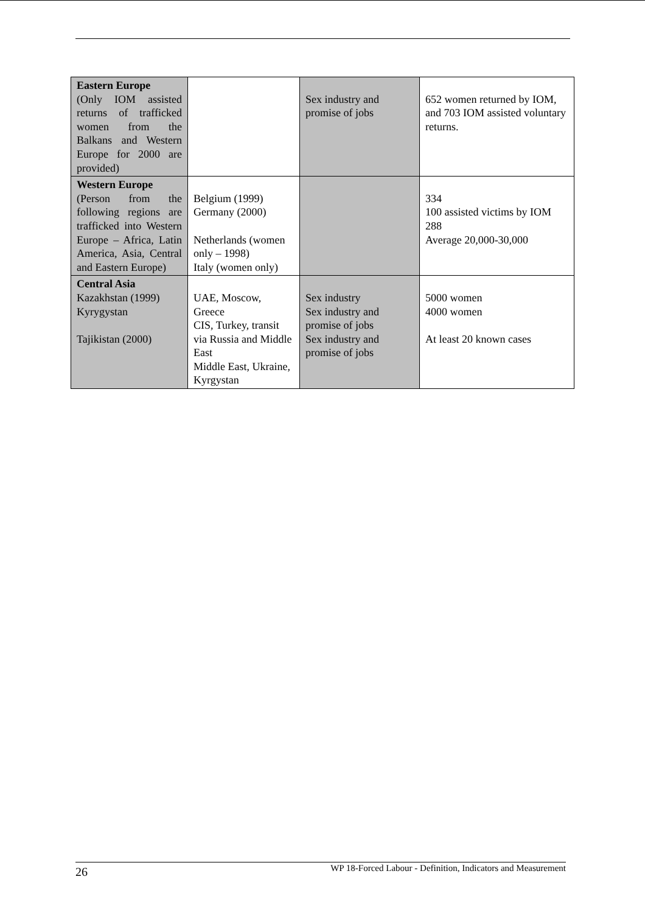| Eastern Europe (Only IOM assisted returns of trafficked women from the Balkans and Western Europe for 2000 are provided) | | Sex industry and promise of jobs | 652 women returned by IOM, and 703 IOM assisted voluntary returns. |
| Western Europe (Person from the following regions are trafficked into Western Europe – Africa, Latin America, Asia, Central and Eastern Europe) | Belgium (1999) Germany (2000) Netherlands (women only – 1998) Italy (women only) | | 334 100 assisted victims by IOM 288 Average 20,000-30,000 |
| Central Asia Kazakhstan (1999) Kyrygystan Tajikistan (2000) | UAE, Moscow, Greece CIS, Turkey, transit via Russia and Middle East Middle East, Ukraine, Kyrgystan | Sex industry Sex industry and promise of jobs Sex industry and promise of jobs | 5000 women 4000 women At least 20 known cases |
26 WP 18-Forced Labour - Definition, Indicators and Measurement